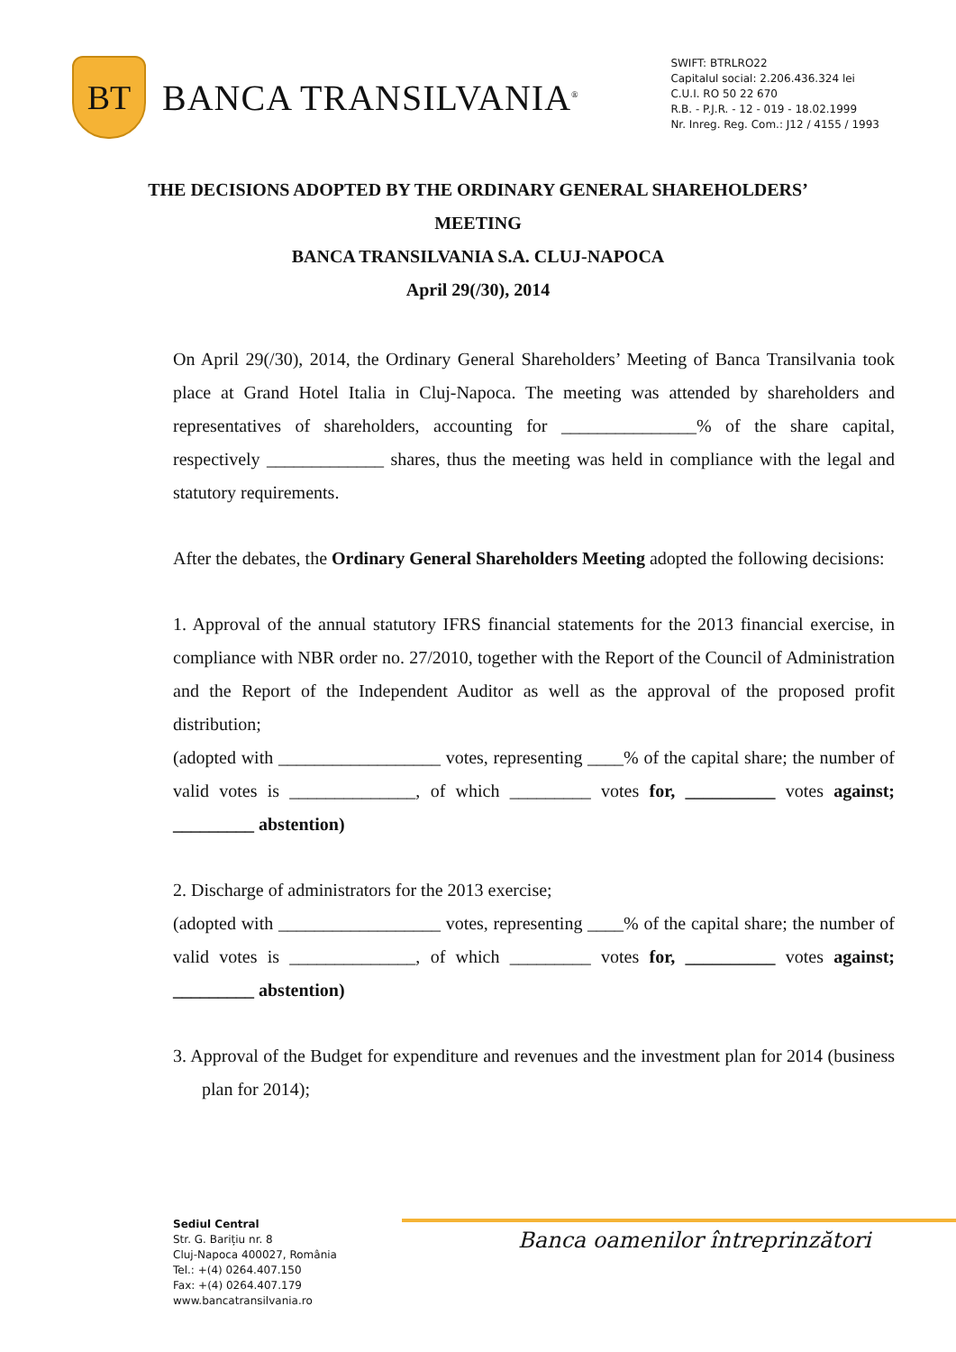BT
BANCA TRANSILVANIA<sup>®</sup>
SWIFT: BTRLRO22
Capitalul social: 2.206.436.324 lei
C.U.I. RO 50 22 670
R.B. - P.J.R. - 12 - 019 - 18.02.1999
Nr. Inreg. Reg. Com.: J12 / 4155 / 1993
THE DECISIONS ADOPTED BY THE ORDINARY GENERAL SHAREHOLDERS’
MEETING
BANCA TRANSILVANIA S.A. CLUJ-NAPOCA
April 29(/30), 2014
On April 29(/30), 2014, the Ordinary General Shareholders’ Meeting of Banca Transilvania took place at Grand Hotel Italia in Cluj-Napoca. The meeting was attended by shareholders and representatives of shareholders, accounting for _______________% of the share capital, respectively _____________ shares, thus the meeting was held in compliance with the legal and statutory requirements.
After the debates, the Ordinary General Shareholders Meeting adopted the following decisions:
1. Approval of the annual statutory IFRS financial statements for the 2013 financial exercise, in compliance with NBR order no. 27/2010, together with the Report of the Council of Administration and the Report of the Independent Auditor as well as the approval of the proposed profit distribution;
(adopted with __________________ votes, representing ____% of the capital share; the number of valid votes is ______________, of which _________ votes for, __________ votes against; _________ abstention)
2. Discharge of administrators for the 2013 exercise;
(adopted with __________________ votes, representing ____% of the capital share; the number of valid votes is ______________, of which _________ votes for, __________ votes against; _________ abstention)
3. Approval of the Budget for expenditure and revenues and the investment plan for 2014 (business plan for 2014);
Sediul Central
Str. G. Barițiu nr. 8
Cluj-Napoca 400027, România
Tel.: +(4) 0264.407.150
Fax: +(4) 0264.407.179
www.bancatransilvania.ro
Banca oamenilor întreprinzători